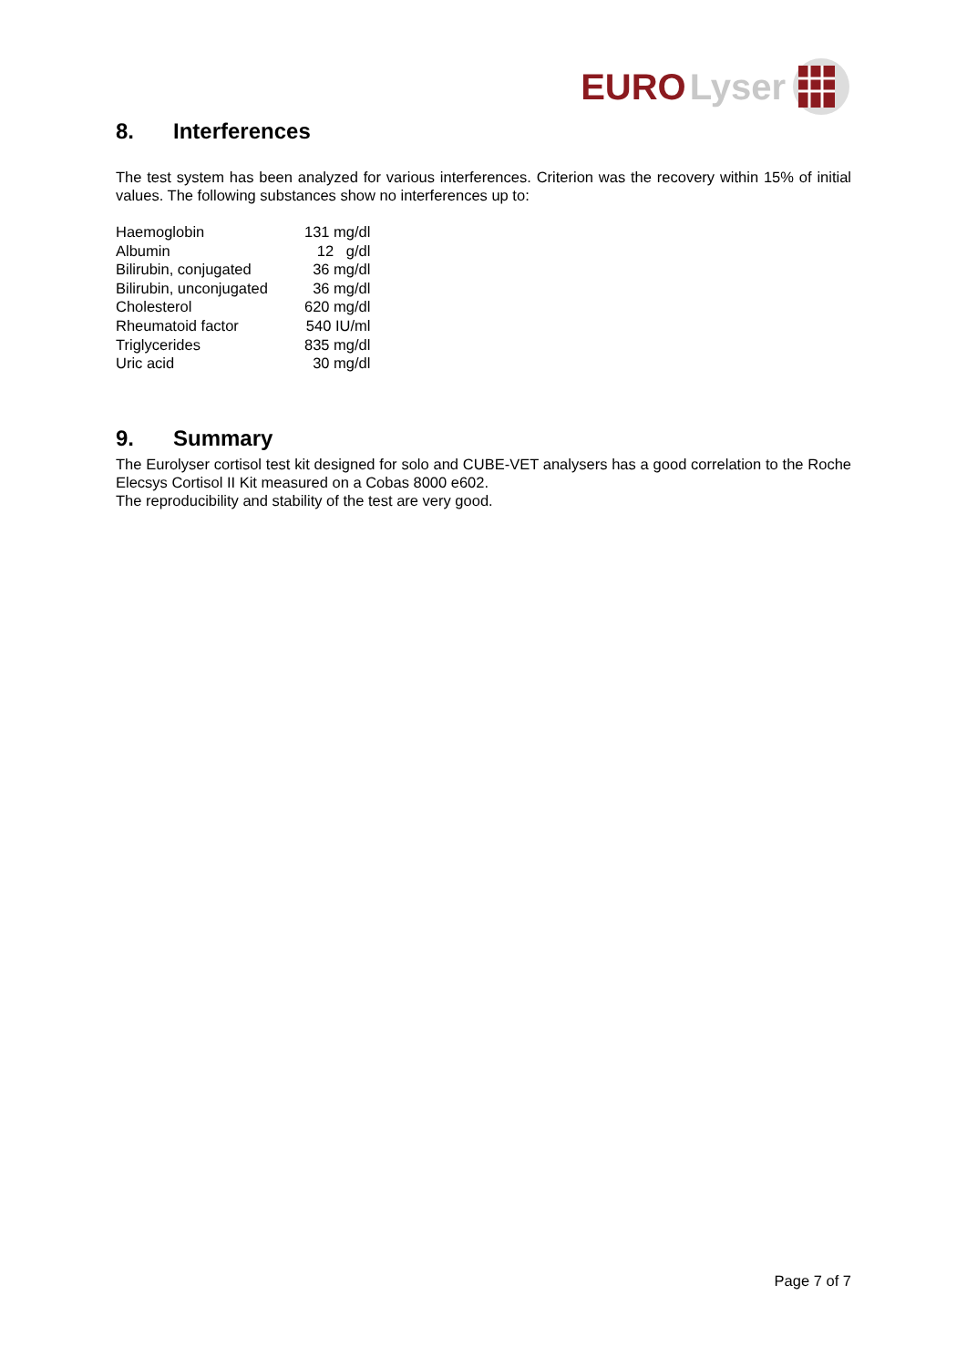EURO Lyser
8. Interferences
The test system has been analyzed for various interferences. Criterion was the recovery within 15% of initial values. The following substances show no interferences up to:
| Haemoglobin | 131 mg/dl |
| Albumin | 12 g/dl |
| Bilirubin, conjugated | 36 mg/dl |
| Bilirubin, unconjugated | 36 mg/dl |
| Cholesterol | 620 mg/dl |
| Rheumatoid factor | 540 IU/ml |
| Triglycerides | 835 mg/dl |
| Uric acid | 30 mg/dl |
9. Summary
The Eurolyser cortisol test kit designed for solo and CUBE-VET analysers has a good correlation to the Roche Elecsys Cortisol II Kit measured on a Cobas 8000 e602.
The reproducibility and stability of the test are very good.
Page 7 of 7